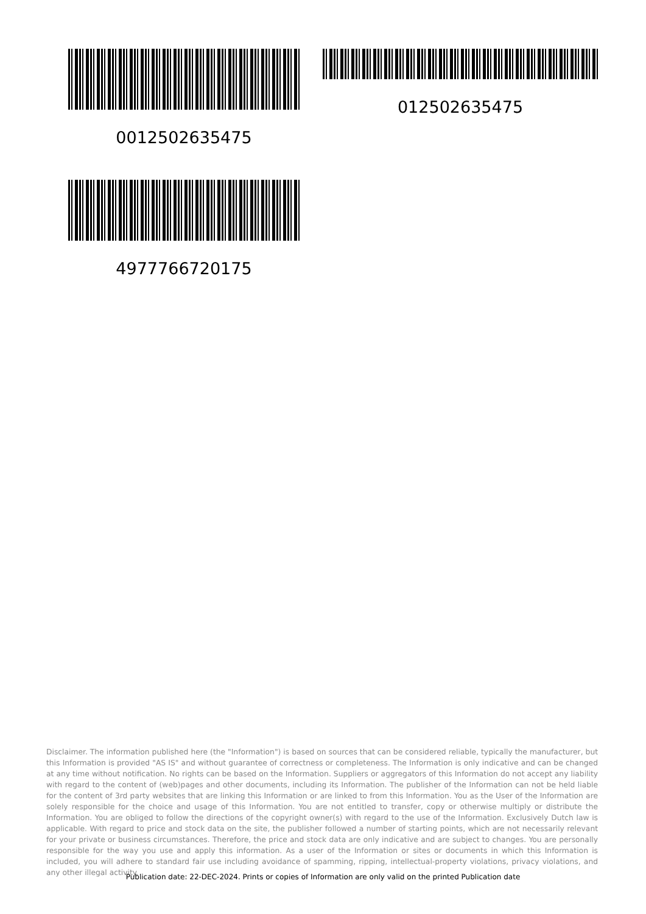0012502635475 012502635475
4977766720175
Disclaimer. The information published here (the "Information") is based on sources that can be considered reliable, typically the manufacturer, but this Information is provided "AS IS" and without guarantee of correctness or completeness. The Information is only indicative and can be changed at any time without notification. No rights can be based on the Information. Suppliers or aggregators of this Information do not accept any liability with regard to the content of (web)pages and other documents, including its Information. The publisher of the Information can not be held liable for the content of 3rd party websites that are linking this Information or are linked to from this Information. You as the User of the Information are solely responsible for the choice and usage of this Information. You are not entitled to transfer, copy or otherwise multiply or distribute the Information. You are obliged to follow the directions of the copyright owner(s) with regard to the use of the Information. Exclusively Dutch law is applicable. With regard to price and stock data on the site, the publisher followed a number of starting points, which are not necessarily relevant for your private or business circumstances. Therefore, the price and stock data are only indicative and are subject to changes. You are personally responsible for the way you use and apply this information. As a user of the Information or sites or documents in which this Information is included, you will adhere to standard fair use including avoidance of spamming, ripping, intellectual-property violations, privacy violations, and any other illegal activity.
Publication date: 22-DEC-2024. Prints or copies of Information are only valid on the printed Publication date